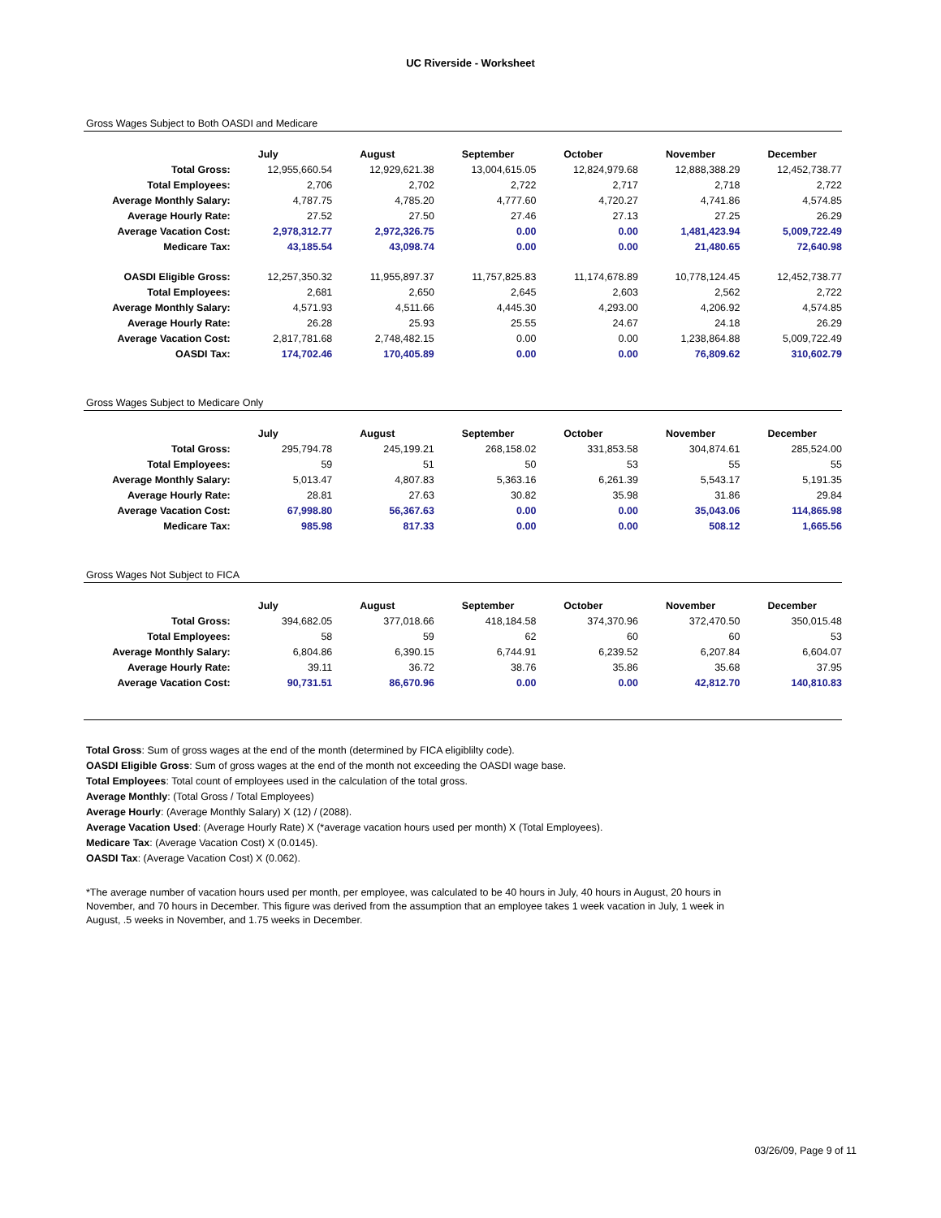UC Riverside - Worksheet
Gross Wages Subject to Both OASDI and Medicare
| | July | August | September | October | November | December |
| --- | --- | --- | --- | --- | --- | --- |
| Total Gross: | 12,955,660.54 | 12,929,621.38 | 13,004,615.05 | 12,824,979.68 | 12,888,388.29 | 12,452,738.77 |
| Total Employees: | 2,706 | 2,702 | 2,722 | 2,717 | 2,718 | 2,722 |
| Average Monthly Salary: | 4,787.75 | 4,785.20 | 4,777.60 | 4,720.27 | 4,741.86 | 4,574.85 |
| Average Hourly Rate: | 27.52 | 27.50 | 27.46 | 27.13 | 27.25 | 26.29 |
| Average Vacation Cost: | 2,978,312.77 | 2,972,326.75 | 0.00 | 0.00 | 1,481,423.94 | 5,009,722.49 |
| Medicare Tax: | 43,185.54 | 43,098.74 | 0.00 | 0.00 | 21,480.65 | 72,640.98 |
| OASDI Eligible Gross: | 12,257,350.32 | 11,955,897.37 | 11,757,825.83 | 11,174,678.89 | 10,778,124.45 | 12,452,738.77 |
| Total Employees: | 2,681 | 2,650 | 2,645 | 2,603 | 2,562 | 2,722 |
| Average Monthly Salary: | 4,571.93 | 4,511.66 | 4,445.30 | 4,293.00 | 4,206.92 | 4,574.85 |
| Average Hourly Rate: | 26.28 | 25.93 | 25.55 | 24.67 | 24.18 | 26.29 |
| Average Vacation Cost: | 2,817,781.68 | 2,748,482.15 | 0.00 | 0.00 | 1,238,864.88 | 5,009,722.49 |
| OASDI Tax: | 174,702.46 | 170,405.89 | 0.00 | 0.00 | 76,809.62 | 310,602.79 |
Gross Wages Subject to Medicare Only
| | July | August | September | October | November | December |
| --- | --- | --- | --- | --- | --- | --- |
| Total Gross: | 295,794.78 | 245,199.21 | 268,158.02 | 331,853.58 | 304,874.61 | 285,524.00 |
| Total Employees: | 59 | 51 | 50 | 53 | 55 | 55 |
| Average Monthly Salary: | 5,013.47 | 4,807.83 | 5,363.16 | 6,261.39 | 5,543.17 | 5,191.35 |
| Average Hourly Rate: | 28.81 | 27.63 | 30.82 | 35.98 | 31.86 | 29.84 |
| Average Vacation Cost: | 67,998.80 | 56,367.63 | 0.00 | 0.00 | 35,043.06 | 114,865.98 |
| Medicare Tax: | 985.98 | 817.33 | 0.00 | 0.00 | 508.12 | 1,665.56 |
Gross Wages Not Subject to FICA
| | July | August | September | October | November | December |
| --- | --- | --- | --- | --- | --- | --- |
| Total Gross: | 394,682.05 | 377,018.66 | 418,184.58 | 374,370.96 | 372,470.50 | 350,015.48 |
| Total Employees: | 58 | 59 | 62 | 60 | 60 | 53 |
| Average Monthly Salary: | 6,804.86 | 6,390.15 | 6,744.91 | 6,239.52 | 6,207.84 | 6,604.07 |
| Average Hourly Rate: | 39.11 | 36.72 | 38.76 | 35.86 | 35.68 | 37.95 |
| Average Vacation Cost: | 90,731.51 | 86,670.96 | 0.00 | 0.00 | 42,812.70 | 140,810.83 |
Total Gross: Sum of gross wages at the end of the month (determined by FICA eligiblilty code).
OASDI Eligible Gross: Sum of gross wages at the end of the month not exceeding the OASDI wage base.
Total Employees: Total count of employees used in the calculation of the total gross.
Average Monthly: (Total Gross / Total Employees)
Average Hourly: (Average Monthly Salary) X (12) / (2088).
Average Vacation Used: (Average Hourly Rate) X (*average vacation hours used per month) X (Total Employees).
Medicare Tax: (Average Vacation Cost) X (0.0145).
OASDI Tax: (Average Vacation Cost) X (0.062).
*The average number of vacation hours used per month, per employee, was calculated to be 40 hours in July, 40 hours in August, 20 hours in November, and 70 hours in December. This figure was derived from the assumption that an employee takes 1 week vacation in July, 1 week in August, .5 weeks in November, and 1.75 weeks in December.
03/26/09, Page 9 of 11